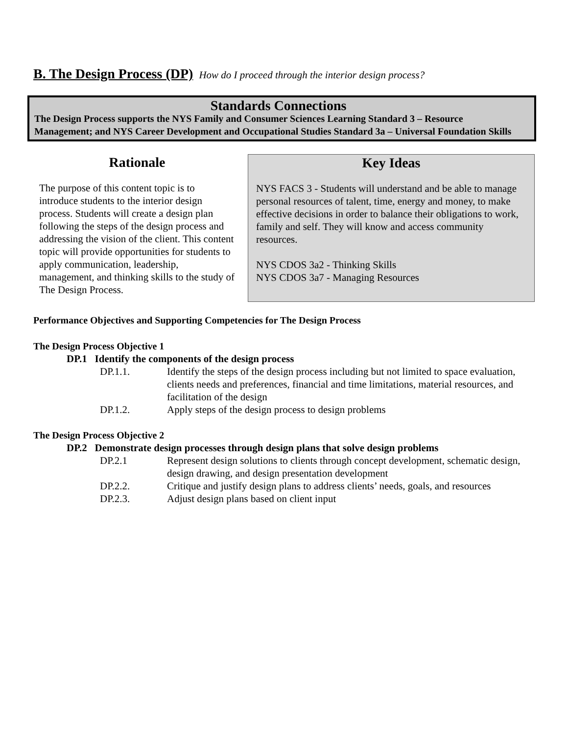B. The Design Process (DP) How do I proceed through the interior design process?
Standards Connections
The Design Process supports the NYS Family and Consumer Sciences Learning Standard 3 – Resource Management; and NYS Career Development and Occupational Studies Standard 3a – Universal Foundation Skills
Rationale
The purpose of this content topic is to introduce students to the interior design process. Students will create a design plan following the steps of the design process and addressing the vision of the client. This content topic will provide opportunities for students to apply communication, leadership, management, and thinking skills to the study of The Design Process.
Key Ideas
NYS FACS 3 - Students will understand and be able to manage personal resources of talent, time, energy and money, to make effective decisions in order to balance their obligations to work, family and self. They will know and access community resources.
NYS CDOS 3a2 - Thinking Skills
NYS CDOS 3a7 - Managing Resources
Performance Objectives and Supporting Competencies for The Design Process
The Design Process Objective 1
DP.1 Identify the components of the design process
DP.1.1. Identify the steps of the design process including but not limited to space evaluation, clients needs and preferences, financial and time limitations, material resources, and facilitation of the design
DP.1.2. Apply steps of the design process to design problems
The Design Process Objective 2
DP.2 Demonstrate design processes through design plans that solve design problems
DP.2.1 Represent design solutions to clients through concept development, schematic design, design drawing, and design presentation development
DP.2.2. Critique and justify design plans to address clients’ needs, goals, and resources
DP.2.3. Adjust design plans based on client input